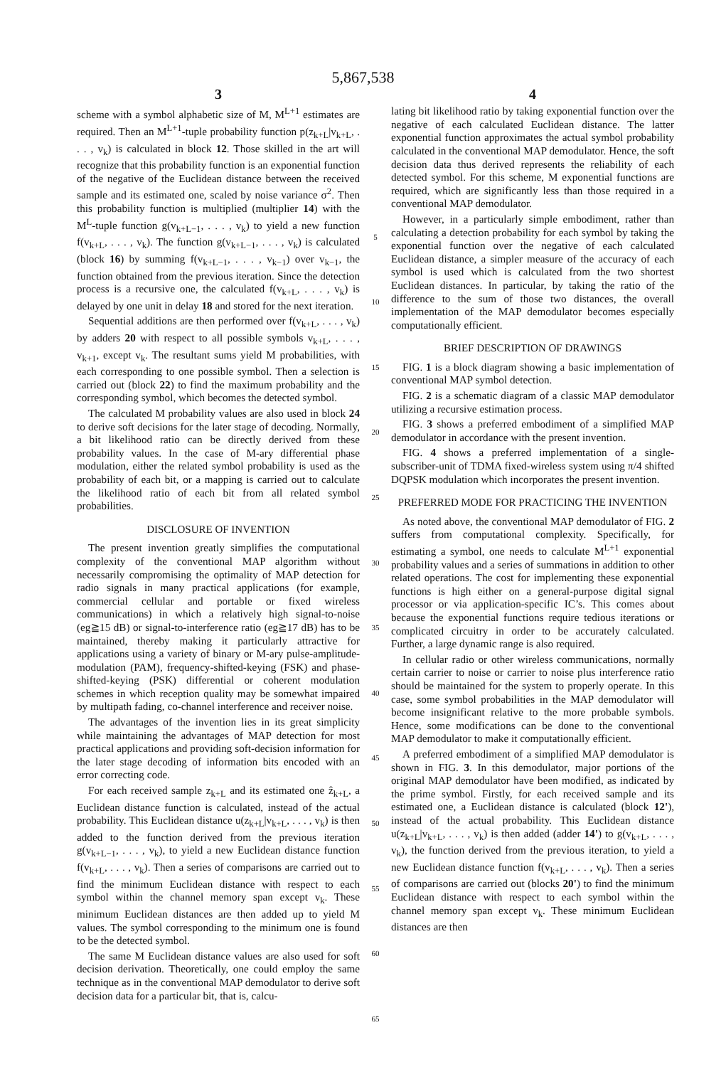5,867,538
3
scheme with a symbol alphabetic size of M, M<sup>L+1</sup> estimates are required. Then an M<sup>L+1</sup>-tuple probability function p(z<sub>k+L</sub>|v<sub>k+L</sub>, . . . , v<sub>k</sub>) is calculated in block 12. Those skilled in the art will recognize that this probability function is an exponential function of the negative of the Euclidean distance between the received sample and its estimated one, scaled by noise variance σ<sup>2</sup>. Then this probability function is multiplied (multiplier 14) with the M<sup>L</sup>-tuple function g(v<sub>k+L−1</sub>, . . . , v<sub>k</sub>) to yield a new function f(v<sub>k+L</sub>, . . . , v<sub>k</sub>). The function g(v<sub>k+L−1</sub>, . . . , v<sub>k</sub>) is calculated (block 16) by summing f(v<sub>k+L−1</sub>, . . . , v<sub>k−1</sub>) over v<sub>k−1</sub>, the function obtained from the previous iteration. Since the detection process is a recursive one, the calculated f(v<sub>k+L</sub>, . . . , v<sub>k</sub>) is delayed by one unit in delay 18 and stored for the next iteration.
Sequential additions are then performed over f(v<sub>k+L</sub>, . . . , v<sub>k</sub>) by adders 20 with respect to all possible symbols v<sub>k+L</sub>, . . . , v<sub>k+1</sub>, except v<sub>k</sub>. The resultant sums yield M probabilities, with each corresponding to one possible symbol. Then a selection is carried out (block 22) to find the maximum probability and the corresponding symbol, which becomes the detected symbol.
The calculated M probability values are also used in block 24 to derive soft decisions for the later stage of decoding. Normally, a bit likelihood ratio can be directly derived from these probability values. In the case of M-ary differential phase modulation, either the related symbol probability is used as the probability of each bit, or a mapping is carried out to calculate the likelihood ratio of each bit from all related symbol probabilities.
DISCLOSURE OF INVENTION
The present invention greatly simplifies the computational complexity of the conventional MAP algorithm without necessarily compromising the optimality of MAP detection for radio signals in many practical applications (for example, commercial cellular and portable or fixed wireless communications) in which a relatively high signal-to-noise (eg≧15 dB) or signal-to-interference ratio (eg≧17 dB) has to be maintained, thereby making it particularly attractive for applications using a variety of binary or M-ary pulse-amplitude-modulation (PAM), frequency-shifted-keying (FSK) and phase-shifted-keying (PSK) differential or coherent modulation schemes in which reception quality may be somewhat impaired by multipath fading, co-channel interference and receiver noise.
The advantages of the invention lies in its great simplicity while maintaining the advantages of MAP detection for most practical applications and providing soft-decision information for the later stage decoding of information bits encoded with an error correcting code.
For each received sample z<sub>k+L</sub> and its estimated one ẑ<sub>k+L</sub>, a Euclidean distance function is calculated, instead of the actual probability. This Euclidean distance u(z<sub>k+L</sub>|v<sub>k+L</sub>, . . . , v<sub>k</sub>) is then added to the function derived from the previous iteration g(v<sub>k+L−1</sub>, . . . , v<sub>k</sub>), to yield a new Euclidean distance function f(v<sub>k+L</sub>, . . . , v<sub>k</sub>). Then a series of comparisons are carried out to find the minimum Euclidean distance with respect to each symbol within the channel memory span except v<sub>k</sub>. These minimum Euclidean distances are then added up to yield M values. The symbol corresponding to the minimum one is found to be the detected symbol.
The same M Euclidean distance values are also used for soft decision derivation. Theoretically, one could employ the same technique as in the conventional MAP demodulator to derive soft decision data for a particular bit, that is, calcu-
5 10 15 20 25 30 35 40 45 50 55 60 65
4
lating bit likelihood ratio by taking exponential function over the negative of each calculated Euclidean distance. The latter exponential function approximates the actual symbol probability calculated in the conventional MAP demodulator. Hence, the soft decision data thus derived represents the reliability of each detected symbol. For this scheme, M exponential functions are required, which are significantly less than those required in a conventional MAP demodulator.
However, in a particularly simple embodiment, rather than calculating a detection probability for each symbol by taking the exponential function over the negative of each calculated Euclidean distance, a simpler measure of the accuracy of each symbol is used which is calculated from the two shortest Euclidean distances. In particular, by taking the ratio of the difference to the sum of those two distances, the overall implementation of the MAP demodulator becomes especially computationally efficient.
BRIEF DESCRIPTION OF DRAWINGS
FIG. 1 is a block diagram showing a basic implementation of conventional MAP symbol detection.
FIG. 2 is a schematic diagram of a classic MAP demodulator utilizing a recursive estimation process.
FIG. 3 shows a preferred embodiment of a simplified MAP demodulator in accordance with the present invention.
FIG. 4 shows a preferred implementation of a single-subscriber-unit of TDMA fixed-wireless system using π/4 shifted DQPSK modulation which incorporates the present invention.
PREFERRED MODE FOR PRACTICING THE INVENTION
As noted above, the conventional MAP demodulator of FIG. 2 suffers from computational complexity. Specifically, for estimating a symbol, one needs to calculate M<sup>L+1</sup> exponential probability values and a series of summations in addition to other related operations. The cost for implementing these exponential functions is high either on a general-purpose digital signal processor or via application-specific IC’s. This comes about because the exponential functions require tedious iterations or complicated circuitry in order to be accurately calculated. Further, a large dynamic range is also required.
In cellular radio or other wireless communications, normally certain carrier to noise or carrier to noise plus interference ratio should be maintained for the system to properly operate. In this case, some symbol probabilities in the MAP demodulator will become insignificant relative to the more probable symbols. Hence, some modifications can be done to the conventional MAP demodulator to make it computationally efficient.
A preferred embodiment of a simplified MAP demodulator is shown in FIG. 3. In this demodulator, major portions of the original MAP demodulator have been modified, as indicated by the prime symbol. Firstly, for each received sample and its estimated one, a Euclidean distance is calculated (block 12'), instead of the actual probability. This Euclidean distance u(z<sub>k+L</sub>|v<sub>k+L</sub>, . . . , v<sub>k</sub>) is then added (adder 14') to g(v<sub>k+L</sub>, . . . , v<sub>k</sub>), the function derived from the previous iteration, to yield a new Euclidean distance function f(v<sub>k+L</sub>, . . . , v<sub>k</sub>). Then a series of comparisons are carried out (blocks 20') to find the minimum Euclidean distance with respect to each symbol within the channel memory span except v<sub>k</sub>. These minimum Euclidean distances are then